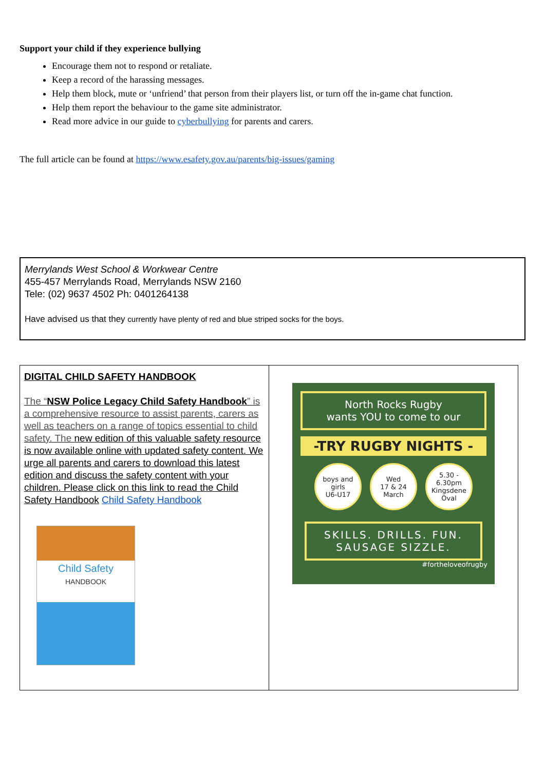Support your child if they experience bullying
Encourage them not to respond or retaliate.
Keep a record of the harassing messages.
Help them block, mute or ‘unfriend’ that person from their players list, or turn off the in-game chat function.
Help them report the behaviour to the game site administrator.
Read more advice in our guide to cyberbullying for parents and carers.
The full article can be found at https://www.esafety.gov.au/parents/big-issues/gaming
Merrylands West School & Workwear Centre
455-457 Merrylands Road, Merrylands NSW 2160
Tele: (02) 9637 4502 Ph: 0401264138
Have advised us that they currently have plenty of red and blue striped socks for the boys.
| DIGITAL CHILD SAFETY HANDBOOK The “ NSW Police Legacy Child Safety Handbook ” is a comprehensive resource to assist parents, carers as well as teachers on a range of topics essential to child safety. The new edition of this valuable safety resource is now available online with updated safety content. We urge all parents and carers to download this latest edition and discuss the safety content with your children. Please click on this link to read the Child Safety Handbook Child Safety Handbook Child Safety HANDBOOK | North Rocks Rugby wants YOU to come to our -TRY RUGBY NIGHTS - boys and girls U6-U17 Wed 17 & 24 March 5.30 - 6.30pm Kingsdene Oval SKILLS. DRILLS. FUN. SAUSAGE SIZZLE. #fortheloveofrugby |